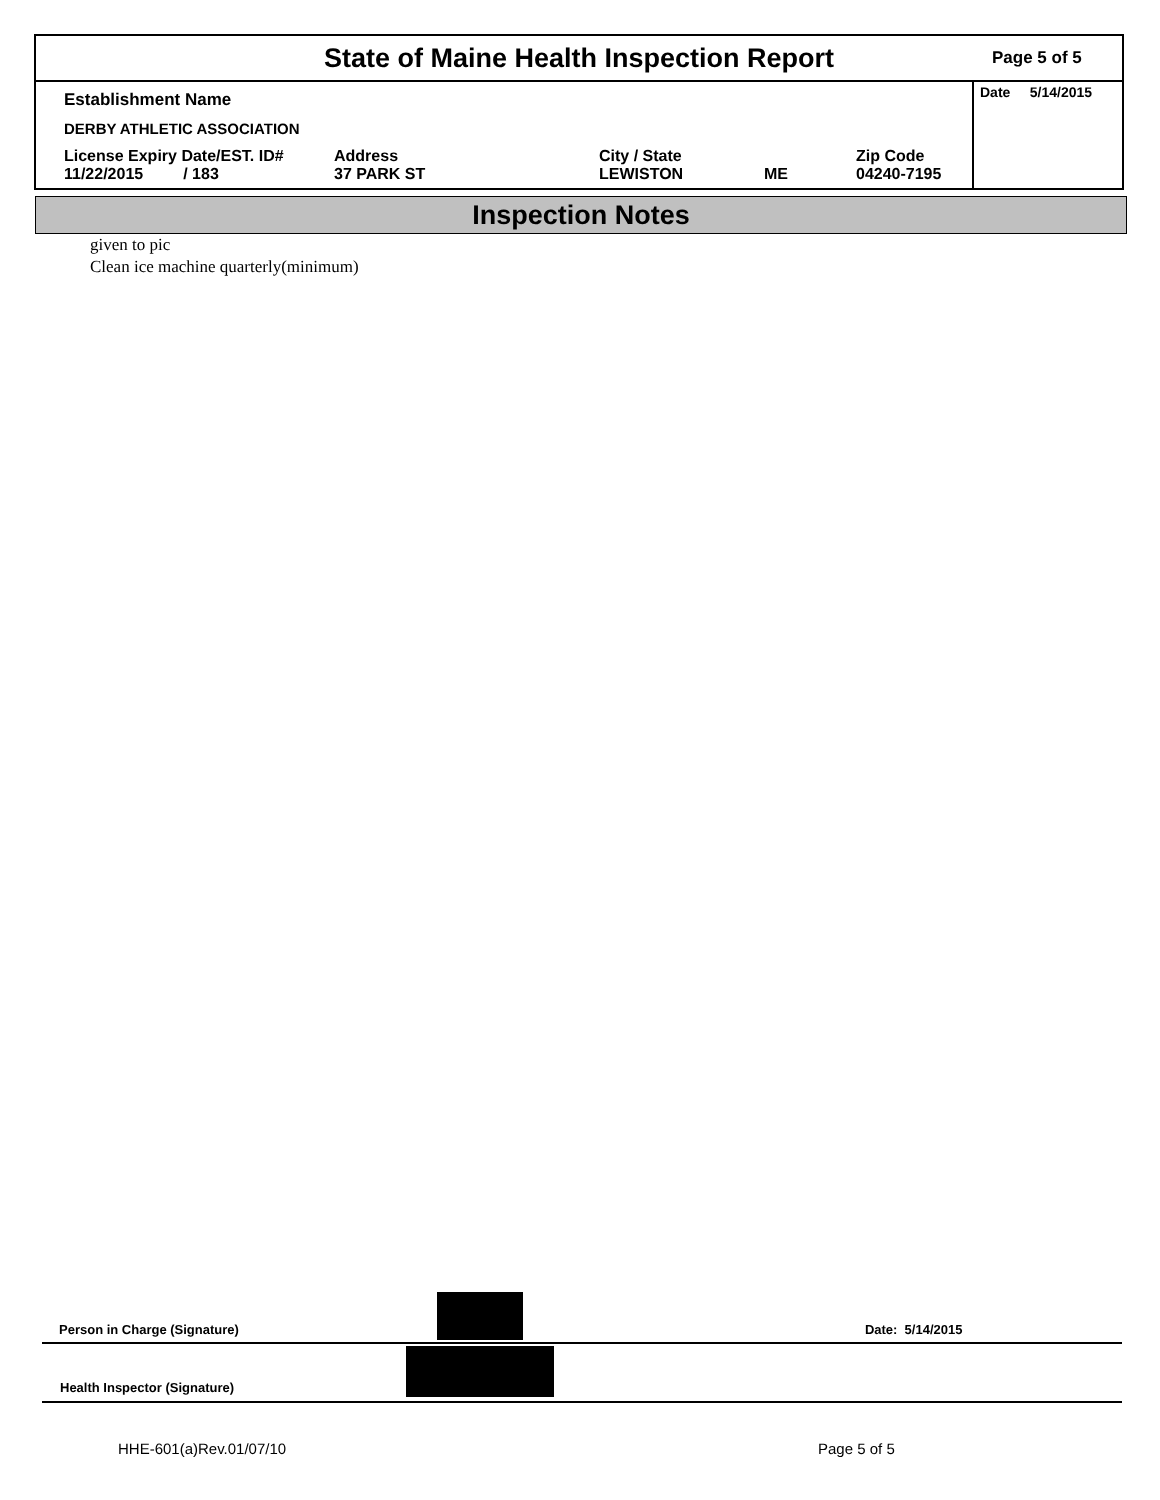State of Maine Health Inspection Report
Page 5 of 5
Establishment Name
DERBY ATHLETIC ASSOCIATION
License Expiry Date/EST. ID#
11/22/2015 / 183
Address
37 PARK ST
City / State
LEWISTON
ME Zip Code
04240-7195
Date 5/14/2015
Inspection Notes
given to pic
Clean ice machine quarterly(minimum)
Person in Charge (Signature) Date: 5/14/2015
Health Inspector (Signature)
HHE-601(a)Rev.01/07/10 Page 5 of 5